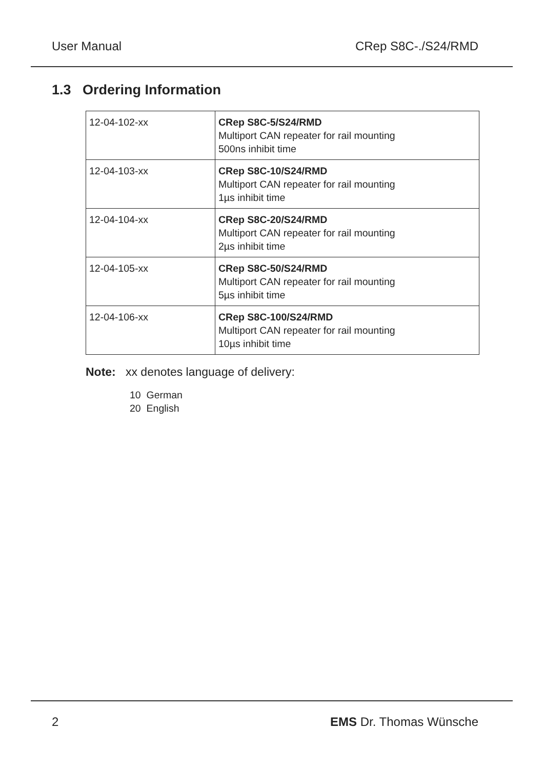User Manual CRep S8C-./S24/RMD
1.3 Ordering Information
| 12-04-102-xx | CRep S8C-5/S24/RMD Multiport CAN repeater for rail mounting 500ns inhibit time |
| 12-04-103-xx | CRep S8C-10/S24/RMD Multiport CAN repeater for rail mounting 1µs inhibit time |
| 12-04-104-xx | CRep S8C-20/S24/RMD Multiport CAN repeater for rail mounting 2µs inhibit time |
| 12-04-105-xx | CRep S8C-50/S24/RMD Multiport CAN repeater for rail mounting 5µs inhibit time |
| 12-04-106-xx | CRep S8C-100/S24/RMD Multiport CAN repeater for rail mounting 10µs inhibit time |
Note: xx denotes language of delivery:
10 German
20 English
2 EMS Dr. Thomas Wünsche